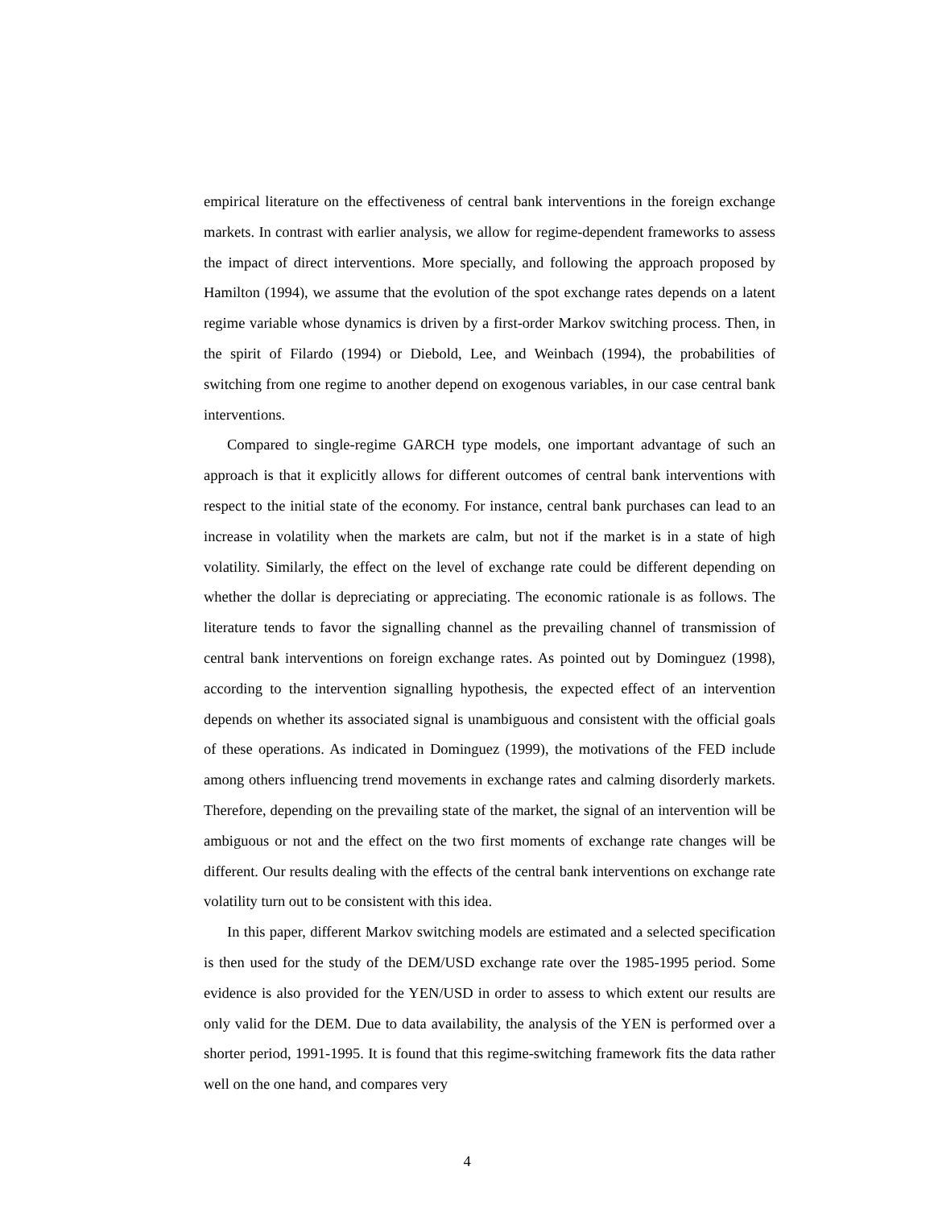empirical literature on the effectiveness of central bank interventions in the foreign exchange markets. In contrast with earlier analysis, we allow for regime-dependent frameworks to assess the impact of direct interventions. More specially, and following the approach proposed by Hamilton (1994), we assume that the evolution of the spot exchange rates depends on a latent regime variable whose dynamics is driven by a first-order Markov switching process. Then, in the spirit of Filardo (1994) or Diebold, Lee, and Weinbach (1994), the probabilities of switching from one regime to another depend on exogenous variables, in our case central bank interventions.
Compared to single-regime GARCH type models, one important advantage of such an approach is that it explicitly allows for different outcomes of central bank interventions with respect to the initial state of the economy. For instance, central bank purchases can lead to an increase in volatility when the markets are calm, but not if the market is in a state of high volatility. Similarly, the effect on the level of exchange rate could be different depending on whether the dollar is depreciating or appreciating. The economic rationale is as follows. The literature tends to favor the signalling channel as the prevailing channel of transmission of central bank interventions on foreign exchange rates. As pointed out by Dominguez (1998), according to the intervention signalling hypothesis, the expected effect of an intervention depends on whether its associated signal is unambiguous and consistent with the official goals of these operations. As indicated in Dominguez (1999), the motivations of the FED include among others influencing trend movements in exchange rates and calming disorderly markets. Therefore, depending on the prevailing state of the market, the signal of an intervention will be ambiguous or not and the effect on the two first moments of exchange rate changes will be different. Our results dealing with the effects of the central bank interventions on exchange rate volatility turn out to be consistent with this idea.
In this paper, different Markov switching models are estimated and a selected specification is then used for the study of the DEM/USD exchange rate over the 1985-1995 period. Some evidence is also provided for the YEN/USD in order to assess to which extent our results are only valid for the DEM. Due to data availability, the analysis of the YEN is performed over a shorter period, 1991-1995. It is found that this regime-switching framework fits the data rather well on the one hand, and compares very
4